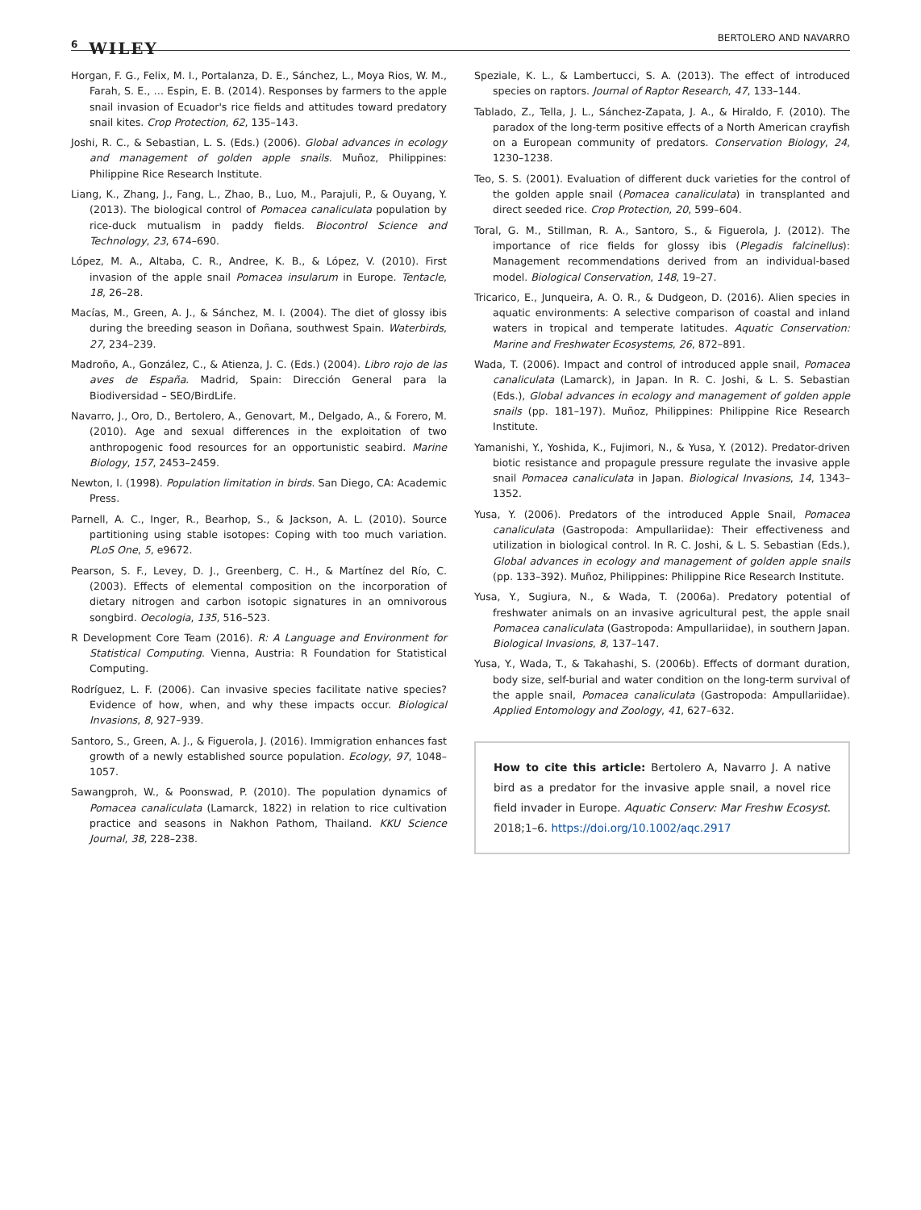6 WILEY
BERTOLERO AND NAVARRO
Horgan, F. G., Felix, M. I., Portalanza, D. E., Sánchez, L., Moya Rios, W. M., Farah, S. E., … Espin, E. B. (2014). Responses by farmers to the apple snail invasion of Ecuador's rice fields and attitudes toward predatory snail kites. Crop Protection, 62, 135–143.
Joshi, R. C., & Sebastian, L. S. (Eds.) (2006). Global advances in ecology and management of golden apple snails. Muñoz, Philippines: Philippine Rice Research Institute.
Liang, K., Zhang, J., Fang, L., Zhao, B., Luo, M., Parajuli, P., & Ouyang, Y. (2013). The biological control of Pomacea canaliculata population by rice-duck mutualism in paddy fields. Biocontrol Science and Technology, 23, 674–690.
López, M. A., Altaba, C. R., Andree, K. B., & López, V. (2010). First invasion of the apple snail Pomacea insularum in Europe. Tentacle, 18, 26–28.
Macías, M., Green, A. J., & Sánchez, M. I. (2004). The diet of glossy ibis during the breeding season in Doñana, southwest Spain. Waterbirds, 27, 234–239.
Madroño, A., González, C., & Atienza, J. C. (Eds.) (2004). Libro rojo de las aves de España. Madrid, Spain: Dirección General para la Biodiversidad – SEO/BirdLife.
Navarro, J., Oro, D., Bertolero, A., Genovart, M., Delgado, A., & Forero, M. (2010). Age and sexual differences in the exploitation of two anthropogenic food resources for an opportunistic seabird. Marine Biology, 157, 2453–2459.
Newton, I. (1998). Population limitation in birds. San Diego, CA: Academic Press.
Parnell, A. C., Inger, R., Bearhop, S., & Jackson, A. L. (2010). Source partitioning using stable isotopes: Coping with too much variation. PLoS One, 5, e9672.
Pearson, S. F., Levey, D. J., Greenberg, C. H., & Martínez del Río, C. (2003). Effects of elemental composition on the incorporation of dietary nitrogen and carbon isotopic signatures in an omnivorous songbird. Oecologia, 135, 516–523.
R Development Core Team (2016). R: A Language and Environment for Statistical Computing. Vienna, Austria: R Foundation for Statistical Computing.
Rodríguez, L. F. (2006). Can invasive species facilitate native species? Evidence of how, when, and why these impacts occur. Biological Invasions, 8, 927–939.
Santoro, S., Green, A. J., & Figuerola, J. (2016). Immigration enhances fast growth of a newly established source population. Ecology, 97, 1048–1057.
Sawangproh, W., & Poonswad, P. (2010). The population dynamics of Pomacea canaliculata (Lamarck, 1822) in relation to rice cultivation practice and seasons in Nakhon Pathom, Thailand. KKU Science Journal, 38, 228–238.
Speziale, K. L., & Lambertucci, S. A. (2013). The effect of introduced species on raptors. Journal of Raptor Research, 47, 133–144.
Tablado, Z., Tella, J. L., Sánchez-Zapata, J. A., & Hiraldo, F. (2010). The paradox of the long-term positive effects of a North American crayfish on a European community of predators. Conservation Biology, 24, 1230–1238.
Teo, S. S. (2001). Evaluation of different duck varieties for the control of the golden apple snail (Pomacea canaliculata) in transplanted and direct seeded rice. Crop Protection, 20, 599–604.
Toral, G. M., Stillman, R. A., Santoro, S., & Figuerola, J. (2012). The importance of rice fields for glossy ibis (Plegadis falcinellus): Management recommendations derived from an individual-based model. Biological Conservation, 148, 19–27.
Tricarico, E., Junqueira, A. O. R., & Dudgeon, D. (2016). Alien species in aquatic environments: A selective comparison of coastal and inland waters in tropical and temperate latitudes. Aquatic Conservation: Marine and Freshwater Ecosystems, 26, 872–891.
Wada, T. (2006). Impact and control of introduced apple snail, Pomacea canaliculata (Lamarck), in Japan. In R. C. Joshi, & L. S. Sebastian (Eds.), Global advances in ecology and management of golden apple snails (pp. 181–197). Muñoz, Philippines: Philippine Rice Research Institute.
Yamanishi, Y., Yoshida, K., Fujimori, N., & Yusa, Y. (2012). Predator-driven biotic resistance and propagule pressure regulate the invasive apple snail Pomacea canaliculata in Japan. Biological Invasions, 14, 1343–1352.
Yusa, Y. (2006). Predators of the introduced Apple Snail, Pomacea canaliculata (Gastropoda: Ampullariidae): Their effectiveness and utilization in biological control. In R. C. Joshi, & L. S. Sebastian (Eds.), Global advances in ecology and management of golden apple snails (pp. 133–392). Muñoz, Philippines: Philippine Rice Research Institute.
Yusa, Y., Sugiura, N., & Wada, T. (2006a). Predatory potential of freshwater animals on an invasive agricultural pest, the apple snail Pomacea canaliculata (Gastropoda: Ampullariidae), in southern Japan. Biological Invasions, 8, 137–147.
Yusa, Y., Wada, T., & Takahashi, S. (2006b). Effects of dormant duration, body size, self-burial and water condition on the long-term survival of the apple snail, Pomacea canaliculata (Gastropoda: Ampullariidae). Applied Entomology and Zoology, 41, 627–632.
How to cite this article: Bertolero A, Navarro J. A native bird as a predator for the invasive apple snail, a novel rice field invader in Europe. Aquatic Conserv: Mar Freshw Ecosyst. 2018;1–6. https://doi.org/10.1002/aqc.2917